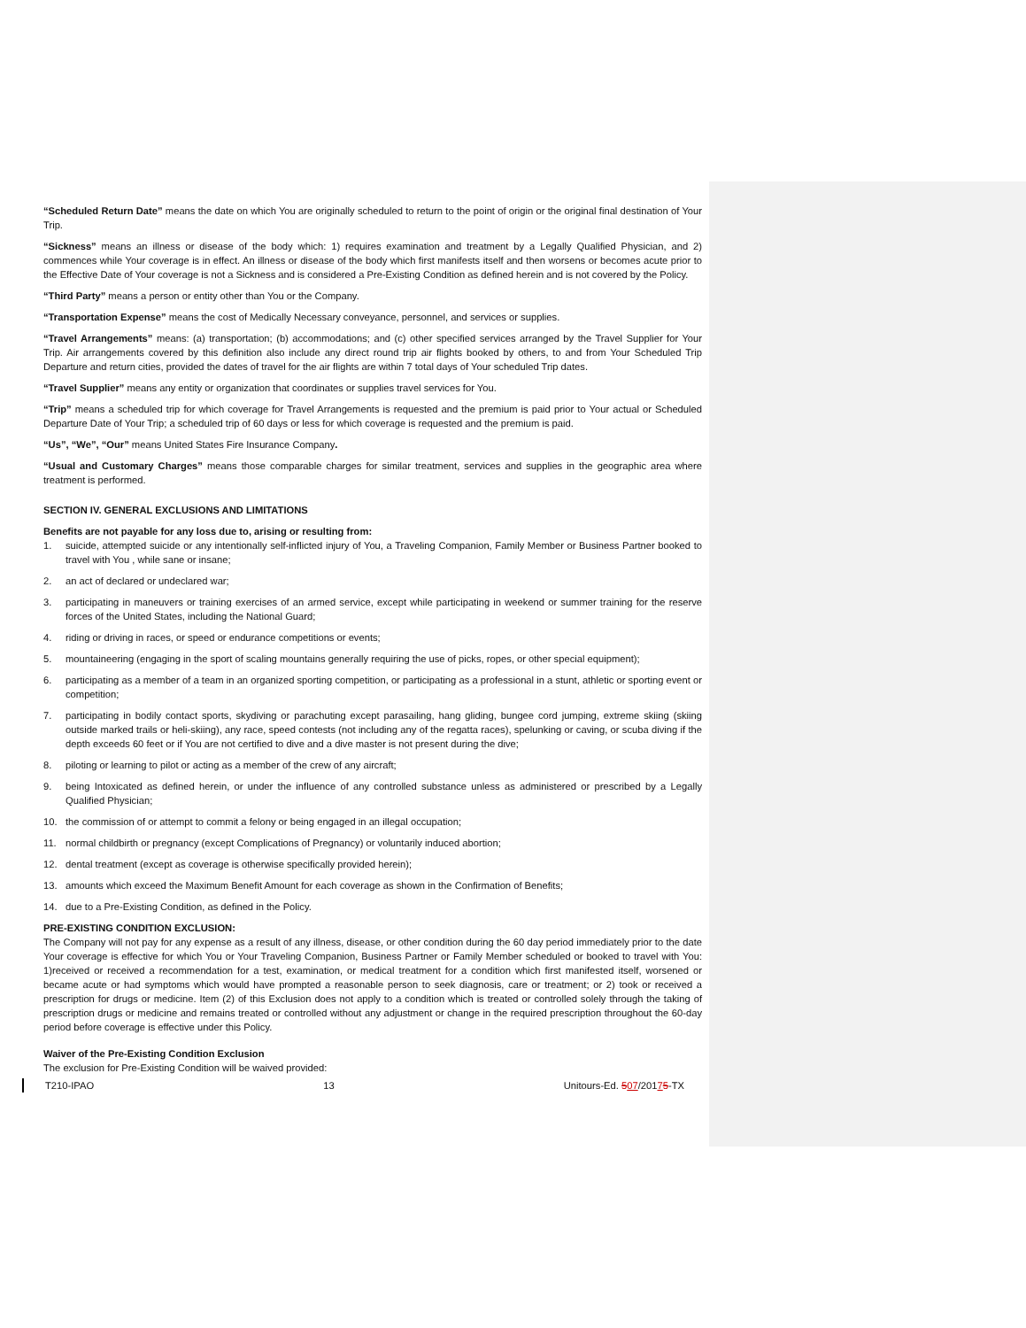“Scheduled Return Date” means the date on which You are originally scheduled to return to the point of origin or the original final destination of Your Trip.
“Sickness” means an illness or disease of the body which: 1) requires examination and treatment by a Legally Qualified Physician, and 2) commences while Your coverage is in effect. An illness or disease of the body which first manifests itself and then worsens or becomes acute prior to the Effective Date of Your coverage is not a Sickness and is considered a Pre-Existing Condition as defined herein and is not covered by the Policy.
“Third Party” means a person or entity other than You or the Company.
“Transportation Expense” means the cost of Medically Necessary conveyance, personnel, and services or supplies.
“Travel Arrangements” means: (a) transportation; (b) accommodations; and (c) other specified services arranged by the Travel Supplier for Your Trip. Air arrangements covered by this definition also include any direct round trip air flights booked by others, to and from Your Scheduled Trip Departure and return cities, provided the dates of travel for the air flights are within 7 total days of Your scheduled Trip dates.
“Travel Supplier” means any entity or organization that coordinates or supplies travel services for You.
“Trip” means a scheduled trip for which coverage for Travel Arrangements is requested and the premium is paid prior to Your actual or Scheduled Departure Date of Your Trip; a scheduled trip of 60 days or less for which coverage is requested and the premium is paid.
“Us”, “We”, “Our” means United States Fire Insurance Company.
“Usual and Customary Charges” means those comparable charges for similar treatment, services and supplies in the geographic area where treatment is performed.
SECTION IV. GENERAL EXCLUSIONS AND LIMITATIONS
Benefits are not payable for any loss due to, arising or resulting from:
1. suicide, attempted suicide or any intentionally self-inflicted injury of You, a Traveling Companion, Family Member or Business Partner booked to travel with You , while sane or insane;
2. an act of declared or undeclared war;
3. participating in maneuvers or training exercises of an armed service, except while participating in weekend or summer training for the reserve forces of the United States, including the National Guard;
4. riding or driving in races, or speed or endurance competitions or events;
5. mountaineering (engaging in the sport of scaling mountains generally requiring the use of picks, ropes, or other special equipment);
6. participating as a member of a team in an organized sporting competition, or participating as a professional in a stunt, athletic or sporting event or competition;
7. participating in bodily contact sports, skydiving or parachuting except parasailing, hang gliding, bungee cord jumping, extreme skiing (skiing outside marked trails or heli-skiing), any race, speed contests (not including any of the regatta races), spelunking or caving, or scuba diving if the depth exceeds 60 feet or if You are not certified to dive and a dive master is not present during the dive;
8. piloting or learning to pilot or acting as a member of the crew of any aircraft;
9. being Intoxicated as defined herein, or under the influence of any controlled substance unless as administered or prescribed by a Legally Qualified Physician;
10. the commission of or attempt to commit a felony or being engaged in an illegal occupation;
11. normal childbirth or pregnancy (except Complications of Pregnancy) or voluntarily induced abortion;
12. dental treatment (except as coverage is otherwise specifically provided herein);
13. amounts which exceed the Maximum Benefit Amount for each coverage as shown in the Confirmation of Benefits;
14. due to a Pre-Existing Condition, as defined in the Policy.
PRE-EXISTING CONDITION EXCLUSION:
The Company will not pay for any expense as a result of any illness, disease, or other condition during the 60 day period immediately prior to the date Your coverage is effective for which You or Your Traveling Companion, Business Partner or Family Member scheduled or booked to travel with You: 1)received or received a recommendation for a test, examination, or medical treatment for a condition which first manifested itself, worsened or became acute or had symptoms which would have prompted a reasonable person to seek diagnosis, care or treatment; or 2) took or received a prescription for drugs or medicine. Item (2) of this Exclusion does not apply to a condition which is treated or controlled solely through the taking of prescription drugs or medicine and remains treated or controlled without any adjustment or change in the required prescription throughout the 60-day period before coverage is effective under this Policy.
Waiver of the Pre-Existing Condition Exclusion
The exclusion for Pre-Existing Condition will be waived provided:
T210-IPAO 13 Unitours-Ed. 507/20175-TX